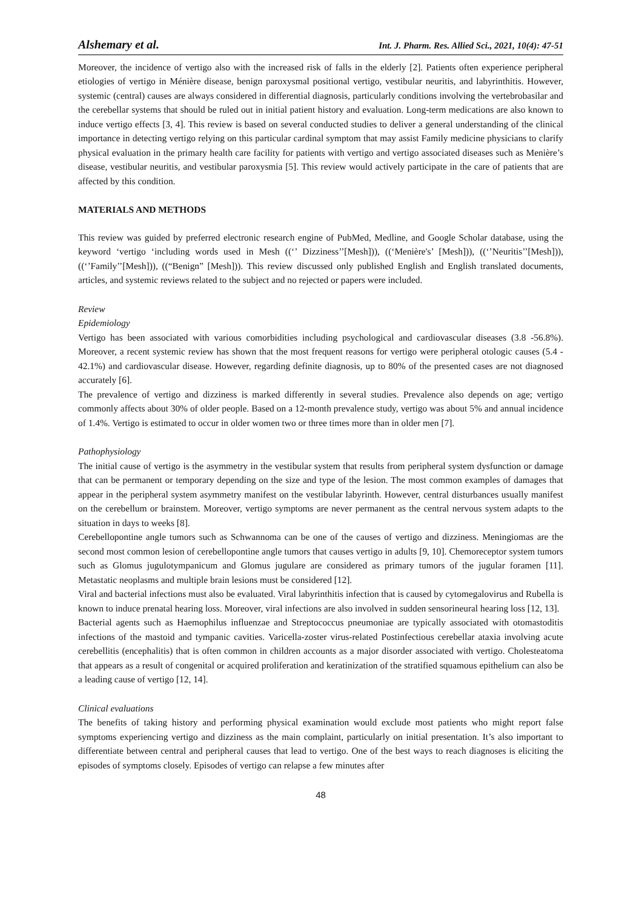Alshemary et al. Int. J. Pharm. Res. Allied Sci., 2021, 10(4): 47-51
Moreover, the incidence of vertigo also with the increased risk of falls in the elderly [2]. Patients often experience peripheral etiologies of vertigo in Ménière disease, benign paroxysmal positional vertigo, vestibular neuritis, and labyrinthitis. However, systemic (central) causes are always considered in differential diagnosis, particularly conditions involving the vertebrobasilar and the cerebellar systems that should be ruled out in initial patient history and evaluation. Long-term medications are also known to induce vertigo effects [3, 4]. This review is based on several conducted studies to deliver a general understanding of the clinical importance in detecting vertigo relying on this particular cardinal symptom that may assist Family medicine physicians to clarify physical evaluation in the primary health care facility for patients with vertigo and vertigo associated diseases such as Menière’s disease, vestibular neuritis, and vestibular paroxysmia [5]. This review would actively participate in the care of patients that are affected by this condition.
MATERIALS AND METHODS
This review was guided by preferred electronic research engine of PubMed, Medline, and Google Scholar database, using the keyword ‘vertigo ‘including words used in Mesh ((‘’ Dizziness’’[Mesh])), ((‘Menière's’ [Mesh])), ((‘’Neuritis’’[Mesh])), ((‘’Family’’[Mesh])), ((“Benign” [Mesh])). This review discussed only published English and English translated documents, articles, and systemic reviews related to the subject and no rejected or papers were included.
Review
Epidemiology
Vertigo has been associated with various comorbidities including psychological and cardiovascular diseases (3.8 -56.8%). Moreover, a recent systemic review has shown that the most frequent reasons for vertigo were peripheral otologic causes (5.4 - 42.1%) and cardiovascular disease. However, regarding definite diagnosis, up to 80% of the presented cases are not diagnosed accurately [6].
The prevalence of vertigo and dizziness is marked differently in several studies. Prevalence also depends on age; vertigo commonly affects about 30% of older people. Based on a 12-month prevalence study, vertigo was about 5% and annual incidence of 1.4%. Vertigo is estimated to occur in older women two or three times more than in older men [7].
Pathophysiology
The initial cause of vertigo is the asymmetry in the vestibular system that results from peripheral system dysfunction or damage that can be permanent or temporary depending on the size and type of the lesion. The most common examples of damages that appear in the peripheral system asymmetry manifest on the vestibular labyrinth. However, central disturbances usually manifest on the cerebellum or brainstem. Moreover, vertigo symptoms are never permanent as the central nervous system adapts to the situation in days to weeks [8].
Cerebellopontine angle tumors such as Schwannoma can be one of the causes of vertigo and dizziness. Meningiomas are the second most common lesion of cerebellopontine angle tumors that causes vertigo in adults [9, 10]. Chemoreceptor system tumors such as Glomus jugulotympanicum and Glomus jugulare are considered as primary tumors of the jugular foramen [11]. Metastatic neoplasms and multiple brain lesions must be considered [12].
Viral and bacterial infections must also be evaluated. Viral labyrinthitis infection that is caused by cytomegalovirus and Rubella is known to induce prenatal hearing loss. Moreover, viral infections are also involved in sudden sensorineural hearing loss [12, 13].
Bacterial agents such as Haemophilus influenzae and Streptococcus pneumoniae are typically associated with otomastoditis infections of the mastoid and tympanic cavities. Varicella-zoster virus-related Postinfectious cerebellar ataxia involving acute cerebellitis (encephalitis) that is often common in children accounts as a major disorder associated with vertigo. Cholesteatoma that appears as a result of congenital or acquired proliferation and keratinization of the stratified squamous epithelium can also be a leading cause of vertigo [12, 14].
Clinical evaluations
The benefits of taking history and performing physical examination would exclude most patients who might report false symptoms experiencing vertigo and dizziness as the main complaint, particularly on initial presentation. It’s also important to differentiate between central and peripheral causes that lead to vertigo. One of the best ways to reach diagnoses is eliciting the episodes of symptoms closely. Episodes of vertigo can relapse a few minutes after
48